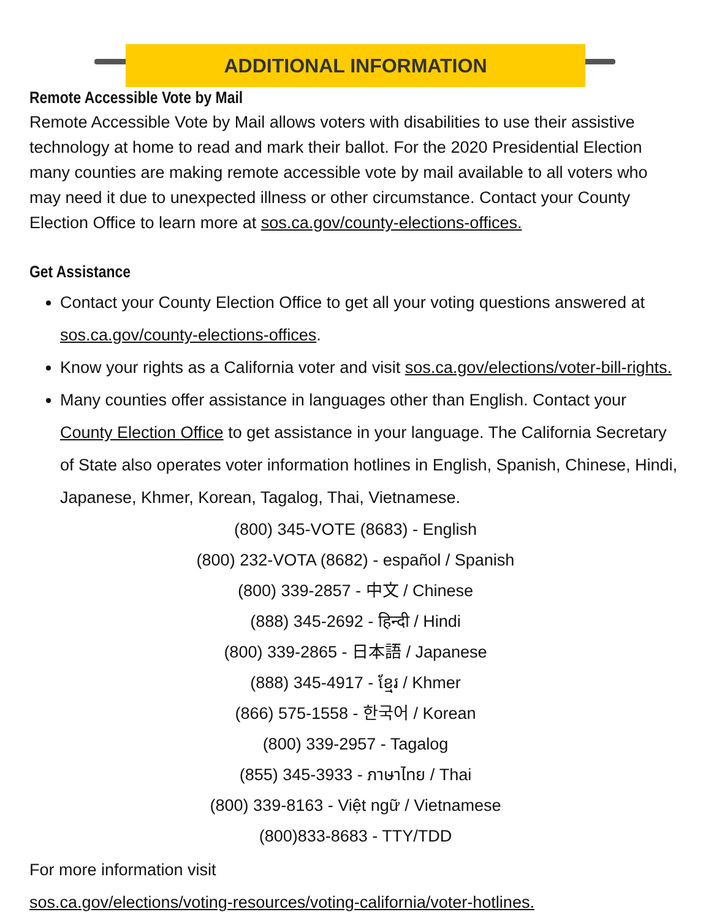ADDITIONAL INFORMATION
Remote Accessible Vote by Mail
Remote Accessible Vote by Mail allows voters with disabilities to use their assistive technology at home to read and mark their ballot. For the 2020 Presidential Election many counties are making remote accessible vote by mail available to all voters who may need it due to unexpected illness or other circumstance. Contact your County Election Office to learn more at sos.ca.gov/county-elections-offices.
Get Assistance
Contact your County Election Office to get all your voting questions answered at sos.ca.gov/county-elections-offices.
Know your rights as a California voter and visit sos.ca.gov/elections/voter-bill-rights.
Many counties offer assistance in languages other than English. Contact your County Election Office to get assistance in your language. The California Secretary of State also operates voter information hotlines in English, Spanish, Chinese, Hindi, Japanese, Khmer, Korean, Tagalog, Thai, Vietnamese.
(800) 345-VOTE (8683) - English
(800) 232-VOTA (8682) - español / Spanish
(800) 339-2857 - 中文 / Chinese
(888) 345-2692 - हिन्दी / Hindi
(800) 339-2865 - 日本語 / Japanese
(888) 345-4917 - ខ្មែរ / Khmer
(866) 575-1558 - 한국어 / Korean
(800) 339-2957 - Tagalog
(855) 345-3933 - ภาษาไทย / Thai
(800) 339-8163 - Việt ngữ / Vietnamese
(800)833-8683 - TTY/TDD
For more information visit
sos.ca.gov/elections/voting-resources/voting-california/voter-hotlines.